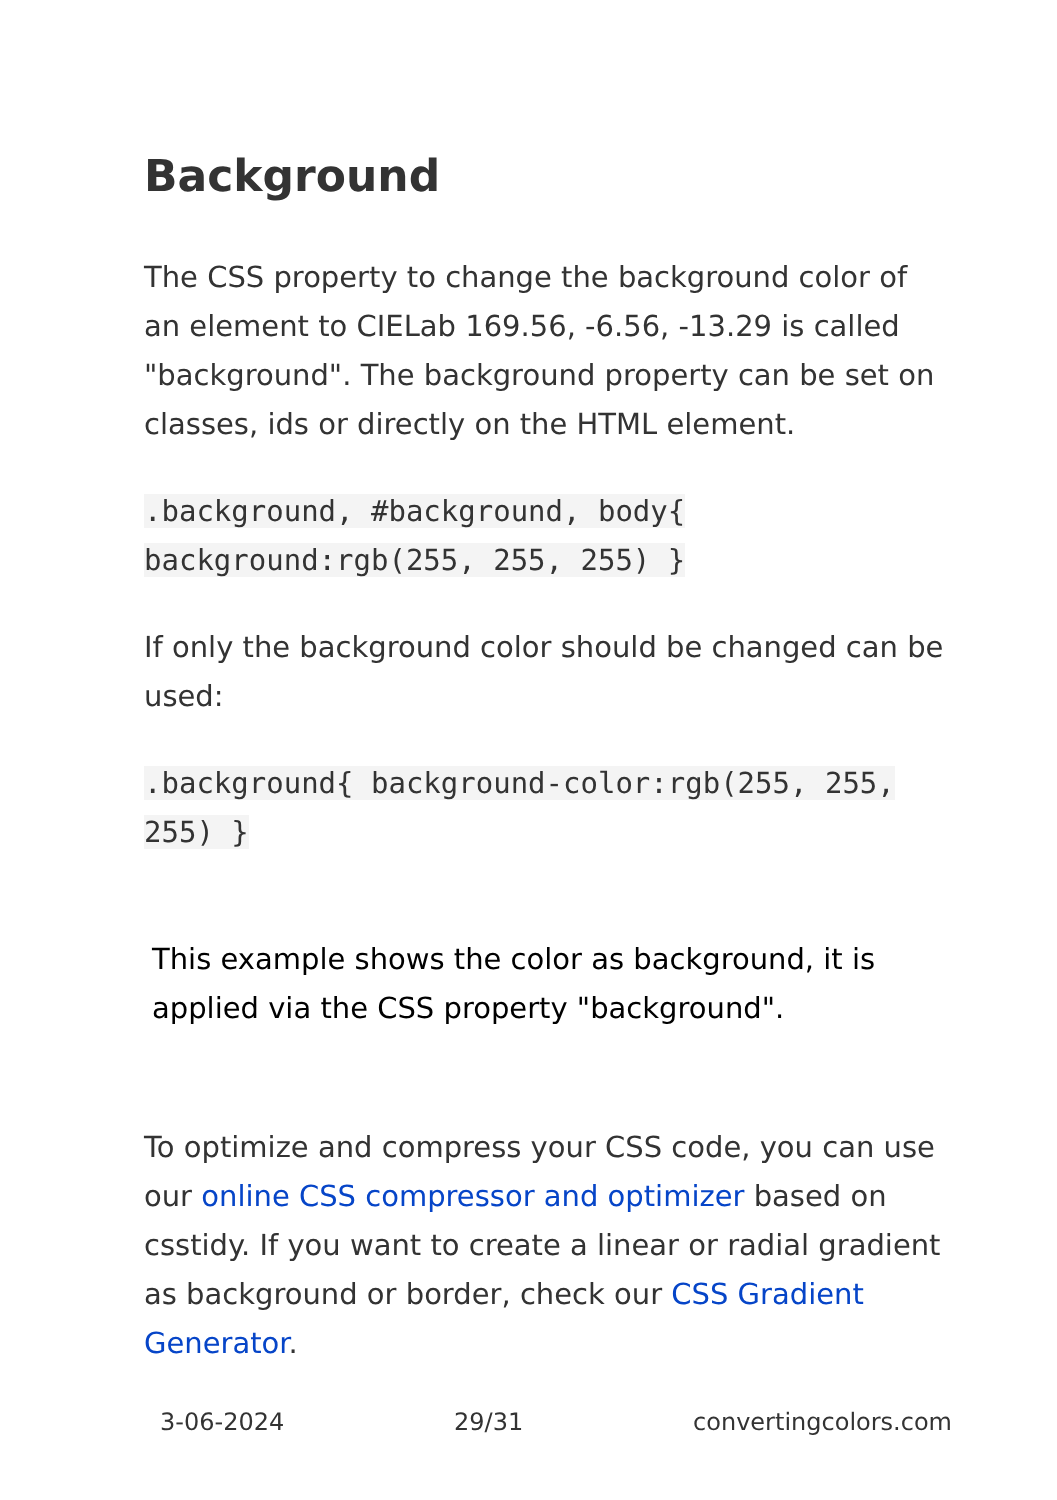Background
The CSS property to change the background color of an element to CIELab 169.56, -6.56, -13.29 is called "background". The background property can be set on classes, ids or directly on the HTML element.
.background, #background, body{ background:rgb(255, 255, 255) }
If only the background color should be changed can be used:
.background{ background-color:rgb(255, 255, 255) }
This example shows the color as background, it is applied via the CSS property "background".
To optimize and compress your CSS code, you can use our online CSS compressor and optimizer based on csstidy. If you want to create a linear or radial gradient as background or border, check our CSS Gradient Generator.
3-06-2024 29/31 convertingcolors.com